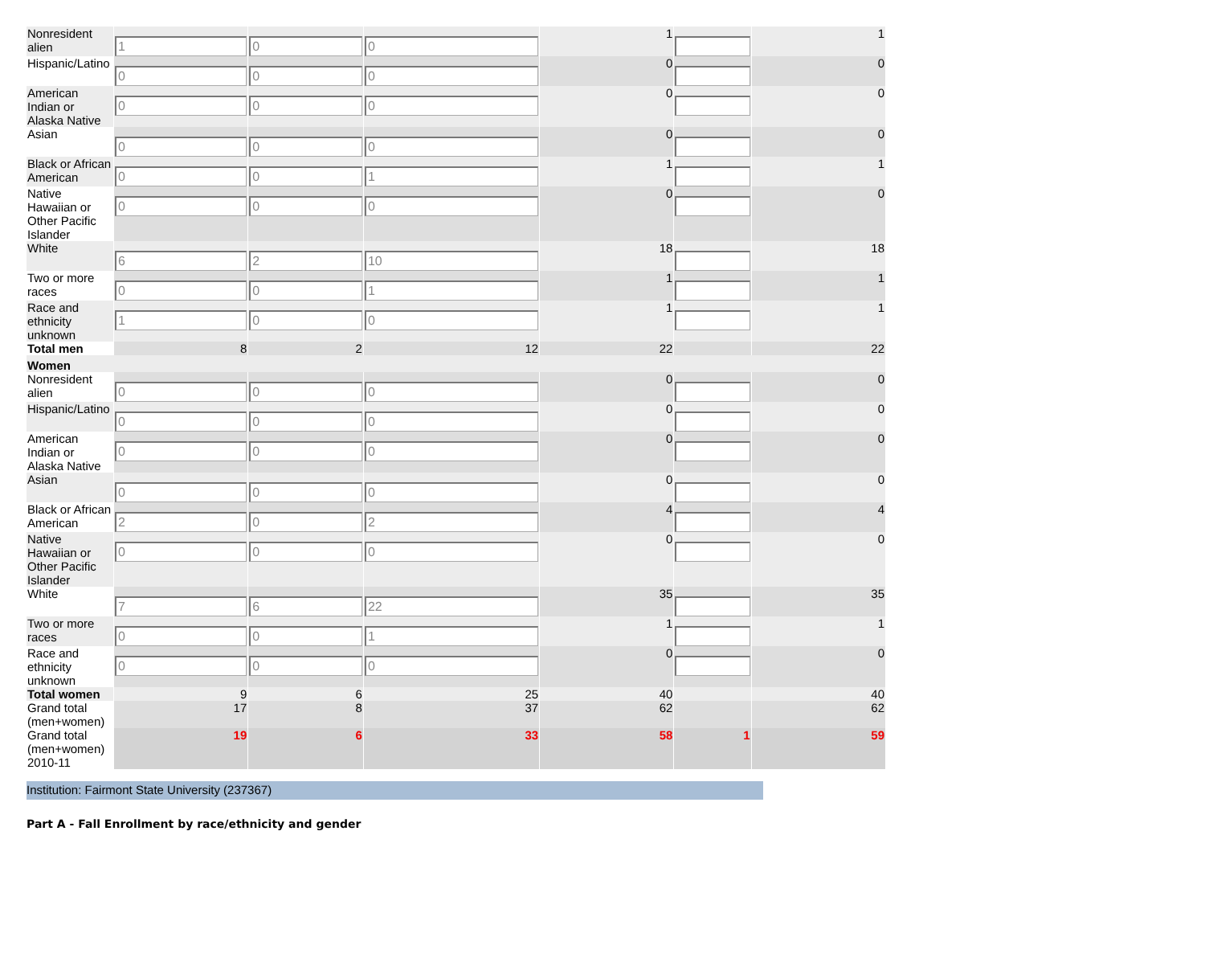| Nonresident alien | 1 | 0 | 0 | 1 | | 1 |
| Hispanic/Latino | 0 | 0 | 0 | 0 | | 0 |
| American Indian or Alaska Native | 0 | 0 | 0 | 0 | | 0 |
| Asian | 0 | 0 | 0 | 0 | | 0 |
| Black or African American | 0 | 0 | 1 | 1 | | 1 |
| Native Hawaiian or Other Pacific Islander | 0 | 0 | 0 | 0 | | 0 |
| White | 6 | 2 | 10 | 18 | | 18 |
| Two or more races | 0 | 0 | 1 | 1 | | 1 |
| Race and ethnicity unknown | 1 | 0 | 0 | 1 | | 1 |
| Total men | 8 | 2 | 12 | 22 | | 22 |
| Women | | | | | | |
| Nonresident alien | 0 | 0 | 0 | 0 | | 0 |
| Hispanic/Latino | 0 | 0 | 0 | 0 | | 0 |
| American Indian or Alaska Native | 0 | 0 | 0 | 0 | | 0 |
| Asian | 0 | 0 | 0 | 0 | | 0 |
| Black or African American | 2 | 0 | 2 | 4 | | 4 |
| Native Hawaiian or Other Pacific Islander | 0 | 0 | 0 | 0 | | 0 |
| White | 7 | 6 | 22 | 35 | | 35 |
| Two or more races | 0 | 0 | 1 | 1 | | 1 |
| Race and ethnicity unknown | 0 | 0 | 0 | 0 | | 0 |
| Total women | 9 | 6 | 25 | 40 | | 40 |
| Grand total (men+women) | 17 | 8 | 37 | 62 | | 62 |
| Grand total (men+women) 2010-11 | 19 | 6 | 33 | 58 | 1 | 59 |
Institution: Fairmont State University (237367)
Part A - Fall Enrollment by race/ethnicity and gender